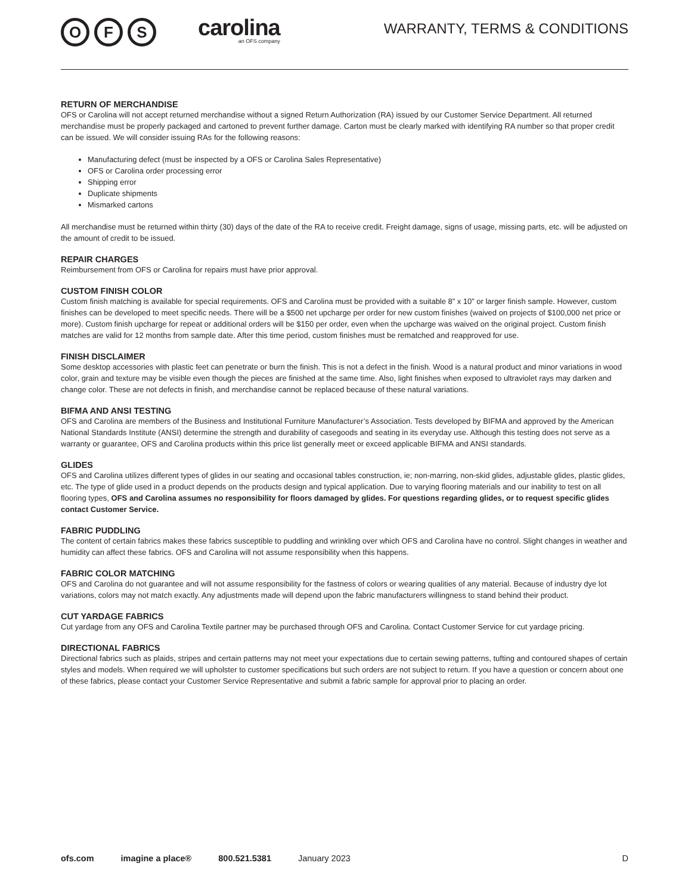O F S
carolina
an OFS company
WARRANTY, TERMS & CONDITIONS
RETURN OF MERCHANDISE
OFS or Carolina will not accept returned merchandise without a signed Return Authorization (RA) issued by our Customer Service Department. All returned merchandise must be properly packaged and cartoned to prevent further damage. Carton must be clearly marked with identifying RA number so that proper credit can be issued. We will consider issuing RAs for the following reasons:
Manufacturing defect (must be inspected by a OFS or Carolina Sales Representative)
OFS or Carolina order processing error
Shipping error
Duplicate shipments
Mismarked cartons
All merchandise must be returned within thirty (30) days of the date of the RA to receive credit. Freight damage, signs of usage, missing parts, etc. will be adjusted on the amount of credit to be issued.
REPAIR CHARGES
Reimbursement from OFS or Carolina for repairs must have prior approval.
CUSTOM FINISH COLOR
Custom finish matching is available for special requirements. OFS and Carolina must be provided with a suitable 8” x 10” or larger finish sample. However, custom finishes can be developed to meet specific needs. There will be a $500 net upcharge per order for new custom finishes (waived on projects of $100,000 net price or more). Custom finish upcharge for repeat or additional orders will be $150 per order, even when the upcharge was waived on the original project. Custom finish matches are valid for 12 months from sample date. After this time period, custom finishes must be rematched and reapproved for use.
FINISH DISCLAIMER
Some desktop accessories with plastic feet can penetrate or burn the finish. This is not a defect in the finish. Wood is a natural product and minor variations in wood color, grain and texture may be visible even though the pieces are finished at the same time. Also, light finishes when exposed to ultraviolet rays may darken and change color. These are not defects in finish, and merchandise cannot be replaced because of these natural variations.
BIFMA AND ANSI TESTING
OFS and Carolina are members of the Business and Institutional Furniture Manufacturer’s Association. Tests developed by BIFMA and approved by the American National Standards Institute (ANSI) determine the strength and durability of casegoods and seating in its everyday use. Although this testing does not serve as a warranty or guarantee, OFS and Carolina products within this price list generally meet or exceed applicable BIFMA and ANSI standards.
GLIDES
OFS and Carolina utilizes different types of glides in our seating and occasional tables construction, ie; non-marring, non-skid glides, adjustable glides, plastic glides, etc. The type of glide used in a product depends on the products design and typical application. Due to varying flooring materials and our inability to test on all flooring types, OFS and Carolina assumes no responsibility for floors damaged by glides. For questions regarding glides, or to request specific glides contact Customer Service.
FABRIC PUDDLING
The content of certain fabrics makes these fabrics susceptible to puddling and wrinkling over which OFS and Carolina have no control. Slight changes in weather and humidity can affect these fabrics. OFS and Carolina will not assume responsibility when this happens.
FABRIC COLOR MATCHING
OFS and Carolina do not guarantee and will not assume responsibility for the fastness of colors or wearing qualities of any material. Because of industry dye lot variations, colors may not match exactly. Any adjustments made will depend upon the fabric manufacturers willingness to stand behind their product.
CUT YARDAGE FABRICS
Cut yardage from any OFS and Carolina Textile partner may be purchased through OFS and Carolina. Contact Customer Service for cut yardage pricing.
DIRECTIONAL FABRICS
Directional fabrics such as plaids, stripes and certain patterns may not meet your expectations due to certain sewing patterns, tufting and contoured shapes of certain styles and models. When required we will upholster to customer specifications but such orders are not subject to return. If you have a question or concern about one of these fabrics, please contact your Customer Service Representative and submit a fabric sample for approval prior to placing an order.
ofs.com imagine a place® 800.521.5381 January 2023 D